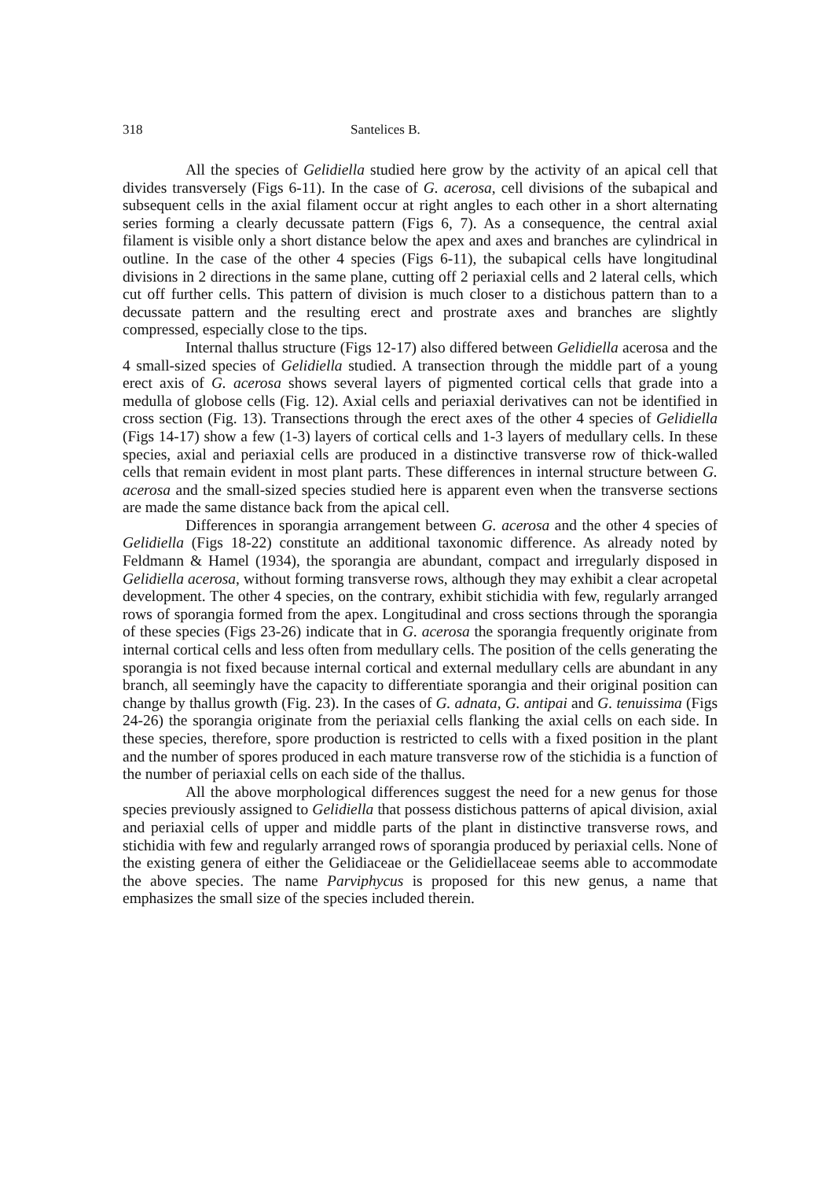318 Santelices B.
All the species of Gelidiella studied here grow by the activity of an apical cell that divides transversely (Figs 6-11). In the case of G. acerosa, cell divisions of the subapical and subsequent cells in the axial filament occur at right angles to each other in a short alternating series forming a clearly decussate pattern (Figs 6, 7). As a consequence, the central axial filament is visible only a short distance below the apex and axes and branches are cylindrical in outline. In the case of the other 4 species (Figs 6-11), the subapical cells have longitudinal divisions in 2 directions in the same plane, cutting off 2 periaxial cells and 2 lateral cells, which cut off further cells. This pattern of division is much closer to a distichous pattern than to a decussate pattern and the resulting erect and prostrate axes and branches are slightly compressed, especially close to the tips.
Internal thallus structure (Figs 12-17) also differed between Gelidiella acerosa and the 4 small-sized species of Gelidiella studied. A transection through the middle part of a young erect axis of G. acerosa shows several layers of pigmented cortical cells that grade into a medulla of globose cells (Fig. 12). Axial cells and periaxial derivatives can not be identified in cross section (Fig. 13). Transections through the erect axes of the other 4 species of Gelidiella (Figs 14-17) show a few (1-3) layers of cortical cells and 1-3 layers of medullary cells. In these species, axial and periaxial cells are produced in a distinctive transverse row of thick-walled cells that remain evident in most plant parts. These differences in internal structure between G. acerosa and the small-sized species studied here is apparent even when the transverse sections are made the same distance back from the apical cell.
Differences in sporangia arrangement between G. acerosa and the other 4 species of Gelidiella (Figs 18-22) constitute an additional taxonomic difference. As already noted by Feldmann & Hamel (1934), the sporangia are abundant, compact and irregularly disposed in Gelidiella acerosa, without forming transverse rows, although they may exhibit a clear acropetal development. The other 4 species, on the contrary, exhibit stichidia with few, regularly arranged rows of sporangia formed from the apex. Longitudinal and cross sections through the sporangia of these species (Figs 23-26) indicate that in G. acerosa the sporangia frequently originate from internal cortical cells and less often from medullary cells. The position of the cells generating the sporangia is not fixed because internal cortical and external medullary cells are abundant in any branch, all seemingly have the capacity to differentiate sporangia and their original position can change by thallus growth (Fig. 23). In the cases of G. adnata, G. antipai and G. tenuissima (Figs 24-26) the sporangia originate from the periaxial cells flanking the axial cells on each side. In these species, therefore, spore production is restricted to cells with a fixed position in the plant and the number of spores produced in each mature transverse row of the stichidia is a function of the number of periaxial cells on each side of the thallus.
All the above morphological differences suggest the need for a new genus for those species previously assigned to Gelidiella that possess distichous patterns of apical division, axial and periaxial cells of upper and middle parts of the plant in distinctive transverse rows, and stichidia with few and regularly arranged rows of sporangia produced by periaxial cells. None of the existing genera of either the Gelidiaceae or the Gelidiellaceae seems able to accommodate the above species. The name Parviphycus is proposed for this new genus, a name that emphasizes the small size of the species included therein.